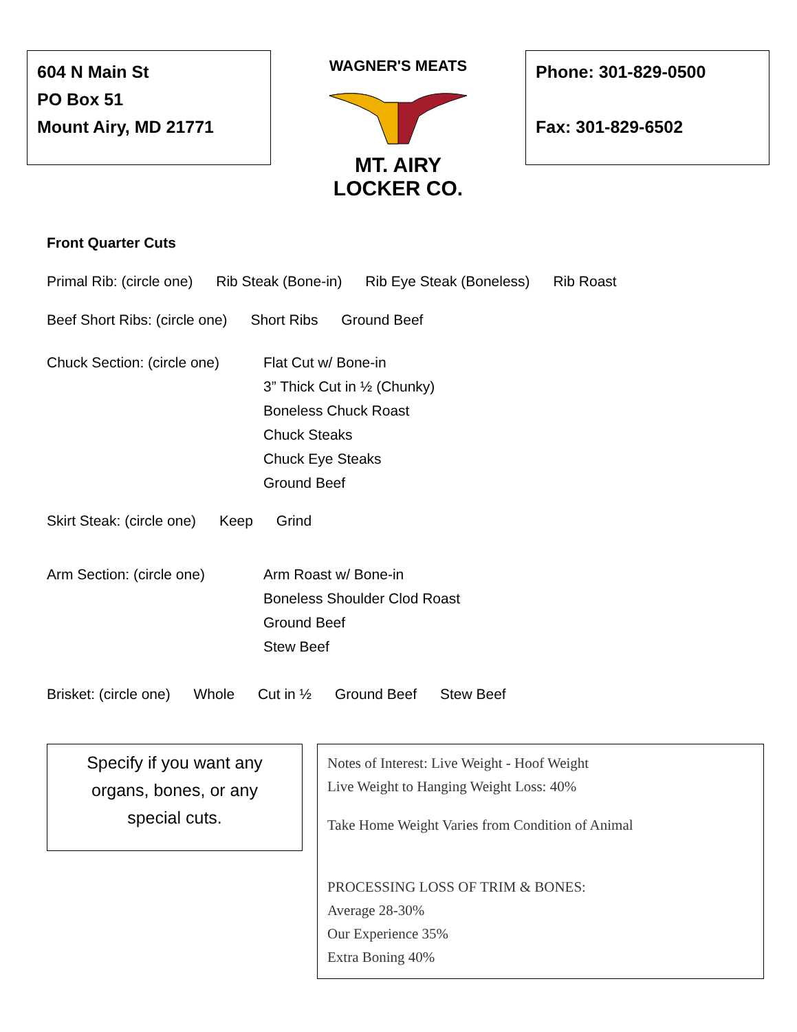604 N Main St
PO Box 51
Mount Airy, MD 21771
WAGNER'S MEATS
MT. AIRY LOCKER CO.
Phone: 301-829-0500
Fax: 301-829-6502
Front Quarter Cuts
Primal Rib: (circle one) Rib Steak (Bone-in) Rib Eye Steak (Boneless) Rib Roast
Beef Short Ribs: (circle one) Short Ribs Ground Beef
Chuck Section: (circle one)
Flat Cut w/ Bone-in
3” Thick Cut in ½ (Chunky)
Boneless Chuck Roast
Chuck Steaks
Chuck Eye Steaks
Ground Beef
Skirt Steak: (circle one) Keep Grind
Arm Section: (circle one) Arm Roast w/ Bone-in
Boneless Shoulder Clod Roast
Ground Beef
Stew Beef
Brisket: (circle one) Whole Cut in ½ Ground Beef Stew Beef
Specify if you want any
organs, bones, or any
special cuts.
Notes of Interest: Live Weight - Hoof Weight
Live Weight to Hanging Weight Loss: 40%
Take Home Weight Varies from Condition of Animal
PROCESSING LOSS OF TRIM & BONES:
Average 28-30%
Our Experience 35%
Extra Boning 40%